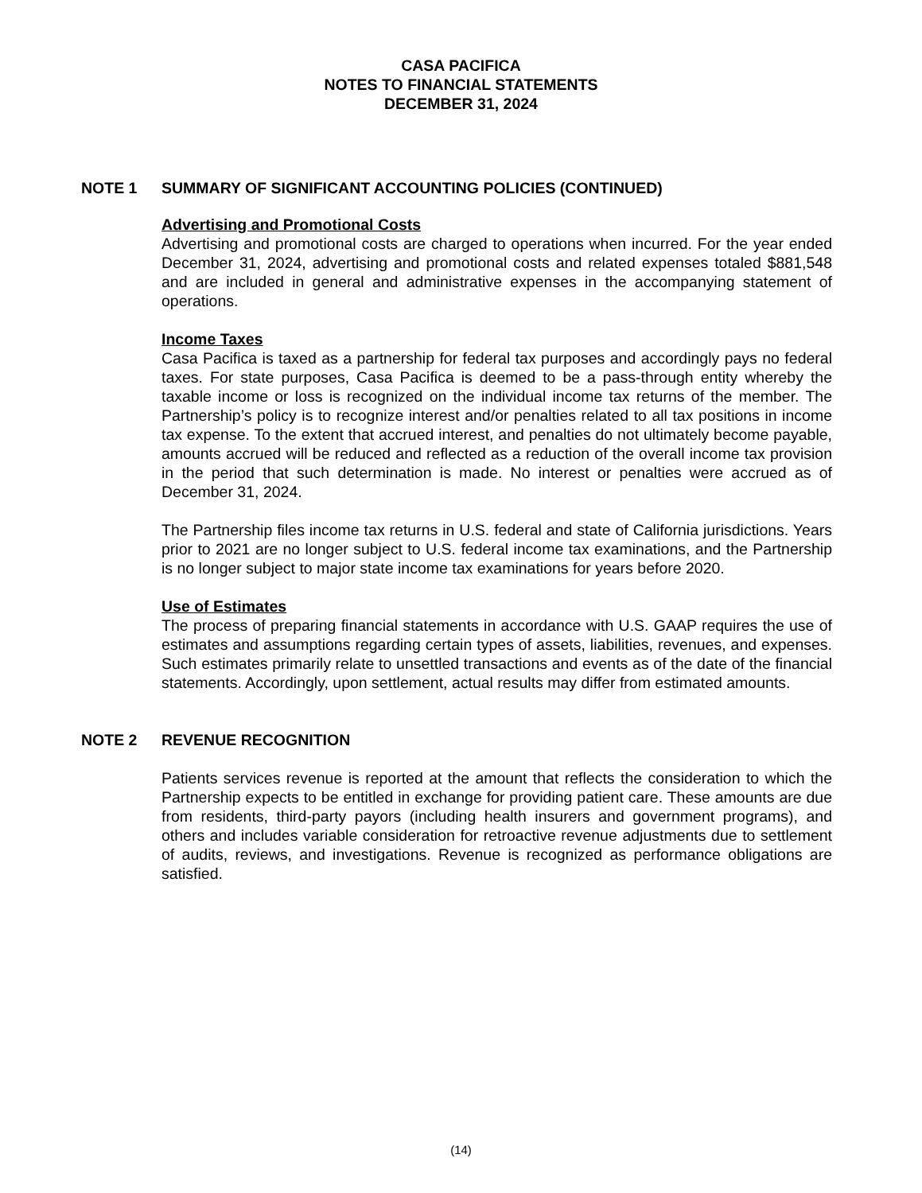CASA PACIFICA
NOTES TO FINANCIAL STATEMENTS
DECEMBER 31, 2024
NOTE 1 SUMMARY OF SIGNIFICANT ACCOUNTING POLICIES (CONTINUED)
Advertising and Promotional Costs
Advertising and promotional costs are charged to operations when incurred. For the year ended December 31, 2024, advertising and promotional costs and related expenses totaled $881,548 and are included in general and administrative expenses in the accompanying statement of operations.
Income Taxes
Casa Pacifica is taxed as a partnership for federal tax purposes and accordingly pays no federal taxes. For state purposes, Casa Pacifica is deemed to be a pass-through entity whereby the taxable income or loss is recognized on the individual income tax returns of the member. The Partnership’s policy is to recognize interest and/or penalties related to all tax positions in income tax expense. To the extent that accrued interest, and penalties do not ultimately become payable, amounts accrued will be reduced and reflected as a reduction of the overall income tax provision in the period that such determination is made. No interest or penalties were accrued as of December 31, 2024.
The Partnership files income tax returns in U.S. federal and state of California jurisdictions. Years prior to 2021 are no longer subject to U.S. federal income tax examinations, and the Partnership is no longer subject to major state income tax examinations for years before 2020.
Use of Estimates
The process of preparing financial statements in accordance with U.S. GAAP requires the use of estimates and assumptions regarding certain types of assets, liabilities, revenues, and expenses. Such estimates primarily relate to unsettled transactions and events as of the date of the financial statements. Accordingly, upon settlement, actual results may differ from estimated amounts.
NOTE 2 REVENUE RECOGNITION
Patients services revenue is reported at the amount that reflects the consideration to which the Partnership expects to be entitled in exchange for providing patient care. These amounts are due from residents, third-party payors (including health insurers and government programs), and others and includes variable consideration for retroactive revenue adjustments due to settlement of audits, reviews, and investigations. Revenue is recognized as performance obligations are satisfied.
(14)